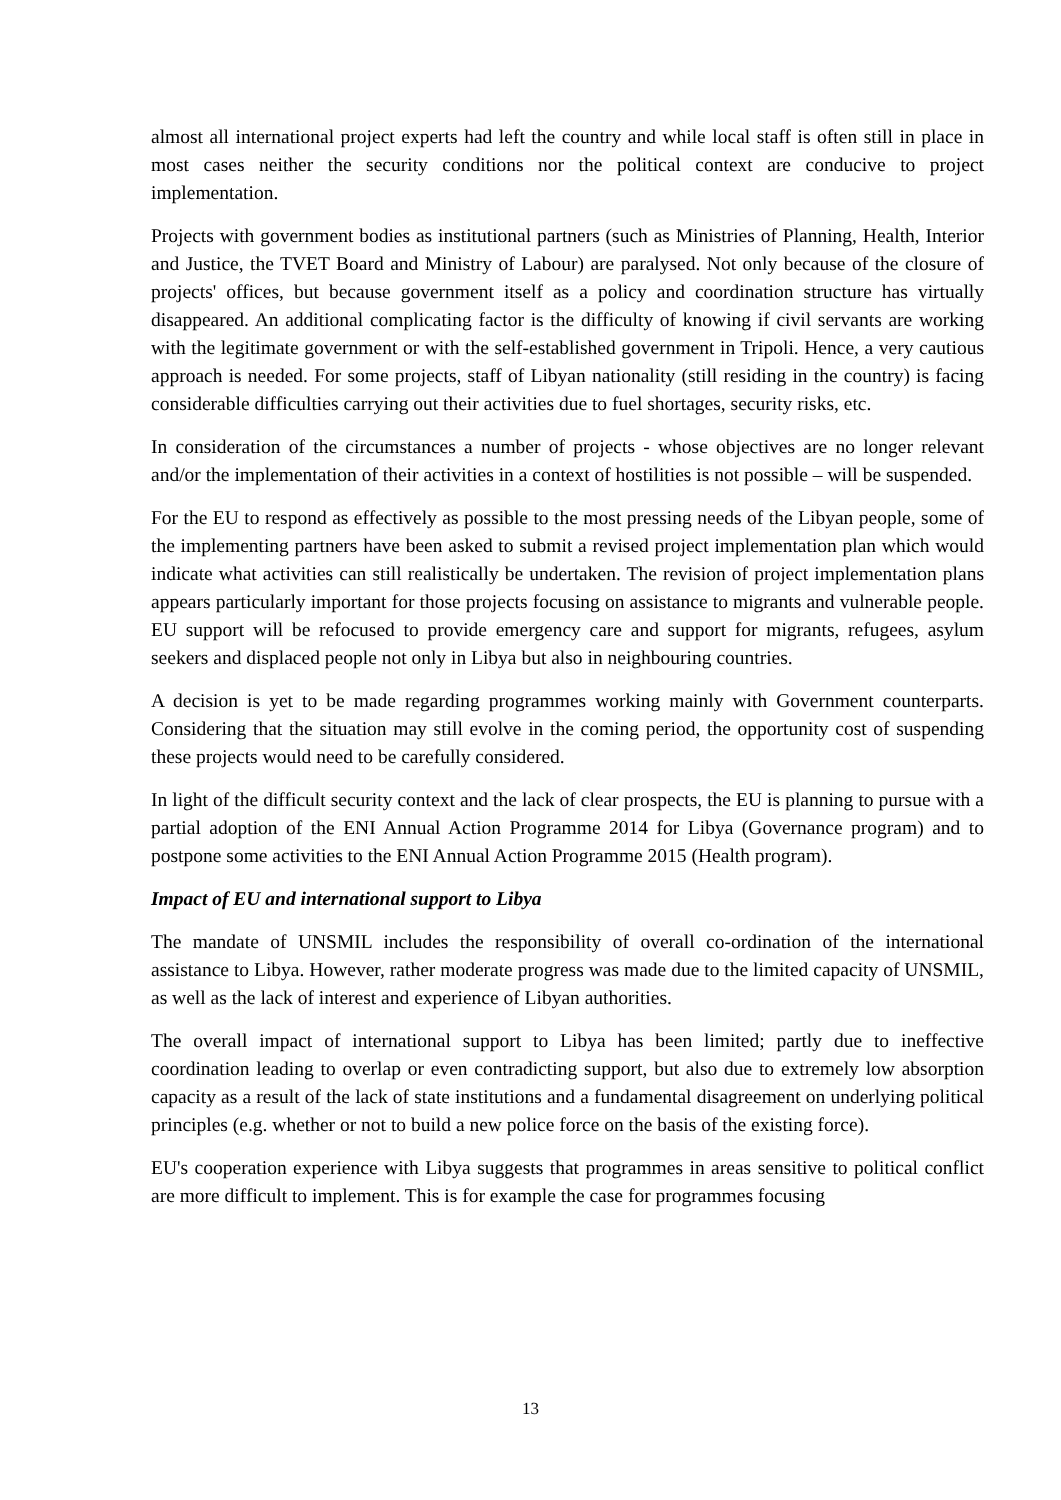almost all international project experts had left the country and while local staff is often still in place in most cases neither the security conditions nor the political context are conducive to project implementation.
Projects with government bodies as institutional partners (such as Ministries of Planning, Health, Interior and Justice, the TVET Board and Ministry of Labour) are paralysed. Not only because of the closure of projects' offices, but because government itself as a policy and coordination structure has virtually disappeared. An additional complicating factor is the difficulty of knowing if civil servants are working with the legitimate government or with the self-established government in Tripoli. Hence, a very cautious approach is needed. For some projects, staff of Libyan nationality (still residing in the country) is facing considerable difficulties carrying out their activities due to fuel shortages, security risks, etc.
In consideration of the circumstances a number of projects - whose objectives are no longer relevant and/or the implementation of their activities in a context of hostilities is not possible – will be suspended.
For the EU to respond as effectively as possible to the most pressing needs of the Libyan people, some of the implementing partners have been asked to submit a revised project implementation plan which would indicate what activities can still realistically be undertaken. The revision of project implementation plans appears particularly important for those projects focusing on assistance to migrants and vulnerable people. EU support will be refocused to provide emergency care and support for migrants, refugees, asylum seekers and displaced people not only in Libya but also in neighbouring countries.
A decision is yet to be made regarding programmes working mainly with Government counterparts. Considering that the situation may still evolve in the coming period, the opportunity cost of suspending these projects would need to be carefully considered.
In light of the difficult security context and the lack of clear prospects, the EU is planning to pursue with a partial adoption of the ENI Annual Action Programme 2014 for Libya (Governance program) and to postpone some activities to the ENI Annual Action Programme 2015 (Health program).
Impact of EU and international support to Libya
The mandate of UNSMIL includes the responsibility of overall co-ordination of the international assistance to Libya. However, rather moderate progress was made due to the limited capacity of UNSMIL, as well as the lack of interest and experience of Libyan authorities.
The overall impact of international support to Libya has been limited; partly due to ineffective coordination leading to overlap or even contradicting support, but also due to extremely low absorption capacity as a result of the lack of state institutions and a fundamental disagreement on underlying political principles (e.g. whether or not to build a new police force on the basis of the existing force).
EU's cooperation experience with Libya suggests that programmes in areas sensitive to political conflict are more difficult to implement. This is for example the case for programmes focusing
13